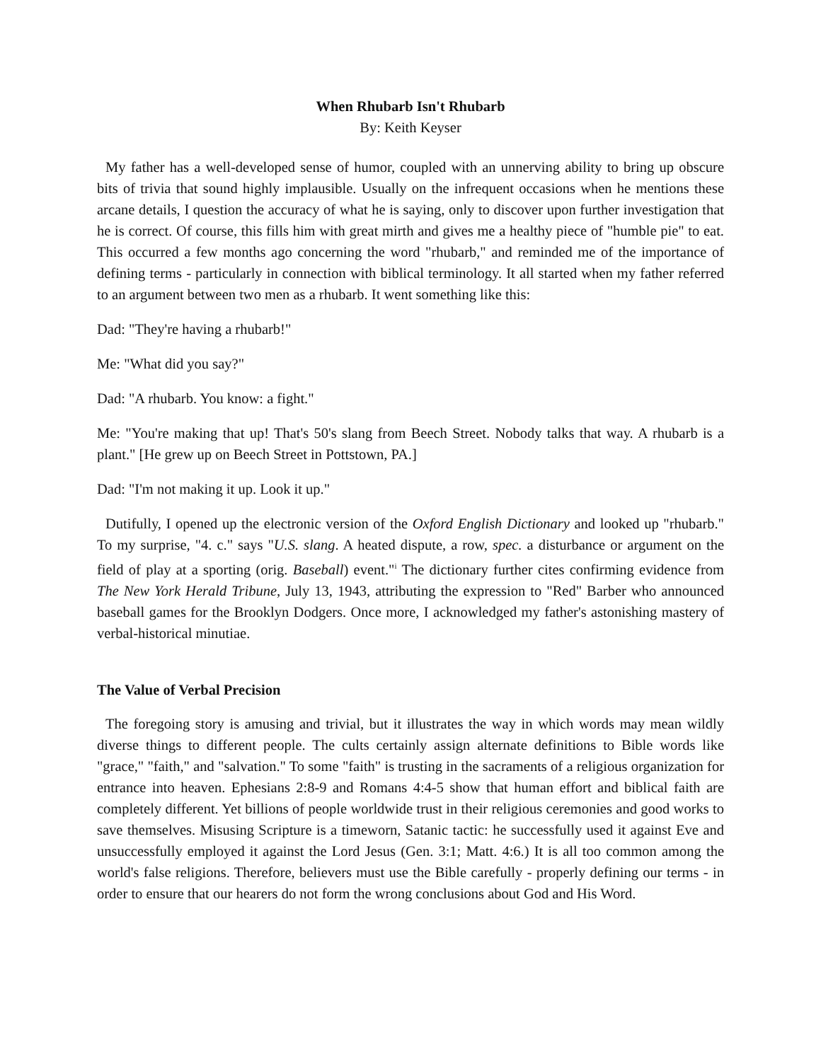When Rhubarb Isn't Rhubarb
By: Keith Keyser
My father has a well-developed sense of humor, coupled with an unnerving ability to bring up obscure bits of trivia that sound highly implausible. Usually on the infrequent occasions when he mentions these arcane details, I question the accuracy of what he is saying, only to discover upon further investigation that he is correct. Of course, this fills him with great mirth and gives me a healthy piece of "humble pie" to eat. This occurred a few months ago concerning the word "rhubarb," and reminded me of the importance of defining terms - particularly in connection with biblical terminology. It all started when my father referred to an argument between two men as a rhubarb. It went something like this:
Dad: "They're having a rhubarb!"
Me: "What did you say?"
Dad: "A rhubarb. You know: a fight."
Me: "You're making that up! That's 50's slang from Beech Street. Nobody talks that way. A rhubarb is a plant." [He grew up on Beech Street in Pottstown, PA.]
Dad: "I'm not making it up. Look it up."
Dutifully, I opened up the electronic version of the Oxford English Dictionary and looked up "rhubarb." To my surprise, "4. c." says "U.S. slang. A heated dispute, a row, spec. a disturbance or argument on the field of play at a sporting (orig. Baseball) event."<sup>i</sup> The dictionary further cites confirming evidence from The New York Herald Tribune, July 13, 1943, attributing the expression to "Red" Barber who announced baseball games for the Brooklyn Dodgers. Once more, I acknowledged my father's astonishing mastery of verbal-historical minutiae.
The Value of Verbal Precision
The foregoing story is amusing and trivial, but it illustrates the way in which words may mean wildly diverse things to different people. The cults certainly assign alternate definitions to Bible words like "grace," "faith," and "salvation." To some "faith" is trusting in the sacraments of a religious organization for entrance into heaven. Ephesians 2:8-9 and Romans 4:4-5 show that human effort and biblical faith are completely different. Yet billions of people worldwide trust in their religious ceremonies and good works to save themselves. Misusing Scripture is a timeworn, Satanic tactic: he successfully used it against Eve and unsuccessfully employed it against the Lord Jesus (Gen. 3:1; Matt. 4:6.) It is all too common among the world's false religions. Therefore, believers must use the Bible carefully - properly defining our terms - in order to ensure that our hearers do not form the wrong conclusions about God and His Word.